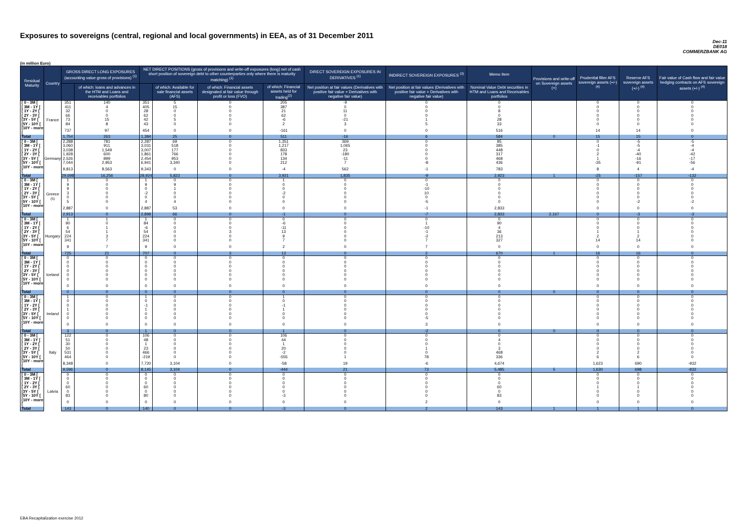Exposures to sovereigns (central, regional and local governments) in EEA, as of 31 December 2011
Dec-11
DE018
COMMERZBANK AG
(in million Euro)
| Residual Maturity | Country | GROSS DIRECT LONG EXPOSURES (accounting value gross of provisions) <sup>(1)</sup> | | NET DIRECT POSITIONS (gross of provisions and write-off exposures (long) net of cash short position of sovereign debt to other counterparties only where there is maturity matching) <sup>(1)</sup> | | | | DIRECT SOVEREIGN EXPOSURES IN DERIVATIVES <sup>(1)</sup> | INDIRECT SOVEREIGN EXPOSURES <sup>(3)</sup> | Memo Item | Provisions and write-off on Sovereign assets (+) | Prudential filter AFS sovereign assets (+/-) <sup>(4)</sup> | Reserve AFS sovereign assets (+/-) <sup>(4)</sup> | Fair value of Cash flow and fair value hedging contracts on AFS sovereign assets (+/-) <sup>(4)</sup> |
| --- | --- | --- | --- | --- | --- | --- | --- | --- | --- | --- | --- | --- | --- | --- |
| | | | of which: loans and advances in the HTM and Loans and receivables portfolios | | of which: Available for sale financial assets (AFS) | of which: Financial assets designated at fair value through profit or loss (FVO) | of which: Financial assets held for trading<sup>(2)</sup> | Net position at fair values (Derivatives with positive fair value + Derivatives with negative fair value) | Net position at fair values (Derivatives with positive fair value + Derivatives with negative fair value) | Nominal Value Debt securities in HTM and Loans and Receivables portfolios | | | | |
| [ 0 - 3M [ | France | 351 | 140 | 351 | 5 | 0 | 205 | -9 | 0 | 0 | | 0 | 0 | 0 |
| [ 3M - 1Y [ | | 411 | 4 | 405 | 15 | 0 | 387 | 0 | 0 | 0 | | 0 | 0 | 0 |
| [ 1Y - 2Y [ | | 32 | 0 | 28 | 0 | 0 | 21 | 11 | 0 | 8 | | 0 | 0 | 0 |
| [ 2Y - 3Y [ | | 66 | 0 | 62 | 0 | 0 | 62 | 0 | 0 | 0 | | 0 | 0 | 0 |
| [3Y - 5Y [ | | 73 | 15 | 42 | 5 | 0 | -6 | -21 | 1 | 28 | | 0 | 0 | 0 |
| [5Y - 10Y [ | | 84 | 8 | 43 | 0 | 0 | 2 | 3 | 5 | 33 | | 0 | 0 | 0 |
| [10Y - more [ | | 737 | 97 | 454 | 0 | 0 | -161 | 0 | 0 | 516 | | 14 | 14 | 0 |
| Total | | 1,754 | 263 | 1,384 | 25 | 0 | 511 | -16 | 6 | 584 | 0 | 15 | 15 | 0 |
| [ 0 - 3M [ | Germany | 2,288 | 781 | 2,287 | 69 | 0 | 1,351 | 369 | 0 | 85 | | 0 | -5 | -5 |
| [ 3M - 1Y [ | | 3,060 | 911 | 3,031 | 518 | 0 | 1,217 | 1,065 | 0 | 385 | | -1 | -5 | -4 |
| [ 1Y - 2Y [ | | 3,038 | 1,549 | 3,007 | 177 | 0 | 833 | 23 | 0 | 448 | | 0 | -4 | -4 |
| [ 2Y - 3Y [ | | 1,928 | 600 | 1,861 | 766 | 0 | 178 | -180 | 0 | 317 | | 2 | -40 | -42 |
| [3Y - 5Y [ | | 2,526 | 899 | 2,454 | 953 | 0 | 134 | -11 | 0 | 468 | | 1 | -16 | -17 |
| [5Y - 10Y [ | | 7,044 | 2,953 | 6,941 | 3,340 | 0 | 212 | 7 | -8 | 436 | | -35 | -91 | -56 |
| [10Y - more [ | | 9,813 | 8,563 | 9,343 | 0 | 0 | -4 | 562 | -1 | 783 | | 8 | 4 | -4 |
| Total | | 29,698 | 16,256 | 28,924 | 5,823 | 0 | 3,921 | 1,835 | -9 | 2,923 | 1 | -25 | -157 | -132 |
| [ 0 - 3M [ | Greece <sup>(5)</sup> | 1 | 0 | 1 | 0 | 0 | 1 | 0 | 0 | 0 | | 0 | 0 | 0 |
| [ 3M - 1Y [ | | 9 | 0 | 9 | 9 | 0 | 0 | 0 | -1 | 0 | | 0 | 0 | 0 |
| [ 1Y - 2Y [ | | 9 | 0 | 0 | 1 | 0 | 0 | 0 | -10 | 0 | | 0 | 0 | 0 |
| [ 2Y - 3Y [ | | 3 | 0 | -2 | 0 | 0 | -2 | 0 | 10 | 0 | | 0 | 0 | 0 |
| [3Y - 5Y [ | | 0 | 0 | 0 | 0 | 0 | 0 | 0 | 0 | 0 | | 0 | 0 | 0 |
| [5Y - 10Y [ | | 5 | 0 | 4 | 4 | 0 | 0 | 0 | -5 | 0 | | 0 | -2 | -2 |
| [10Y - more [ | | 2,887 | 0 | 2,887 | 53 | 0 | 0 | 0 | -1 | 2,833 | | 0 | 0 | 0 |
| Total | | 2,913 | 0 | 2,898 | 66 | 0 | -1 | 0 | -7 | 2,833 | 2,167 | 0 | -3 | -3 |
| [ 0 - 3M [ | Hungary | 1 | 1 | 1 | 0 | 0 | 0 | 0 | 0 | 0 | | 0 | 0 | 0 |
| [ 3M - 1Y [ | | 90 | 0 | 84 | 0 | 0 | -6 | 0 | 1 | 90 | | 0 | 0 | 0 |
| [ 1Y - 2Y [ | | 6 | 1 | -6 | 0 | 0 | -11 | 0 | -10 | 4 | | 0 | 0 | 0 |
| [ 2Y - 3Y [ | | 54 | 1 | 54 | 0 | 3 | 13 | 0 | -1 | 36 | | 1 | 1 | 0 |
| [3Y - 5Y [ | | 224 | 3 | 224 | 0 | 0 | 9 | 0 | -2 | 213 | | 2 | 2 | 0 |
| [5Y - 10Y [ | | 341 | 7 | 341 | 0 | 0 | 7 | 0 | 7 | 327 | | 14 | 14 | 0 |
| [10Y - more [ | | 9 | 7 | 9 | 0 | 0 | 2 | 0 | 7 | 0 | | 0 | 0 | 0 |
| Total | | 725 | 21 | 707 | 0 | 3 | 13 | 0 | 2 | 670 | 1 | 16 | 16 | 0 |
| [ 0 - 3M [ | Iceland | 0 | 0 | 0 | 0 | 0 | 0 | 0 | 0 | 0 | | 0 | 0 | 0 |
| [ 3M - 1Y [ | | 0 | 0 | 0 | 0 | 0 | 0 | 0 | 0 | 0 | | 0 | 0 | 0 |
| [ 1Y - 2Y [ | | 0 | 0 | 0 | 0 | 0 | 0 | 0 | 0 | 0 | | 0 | 0 | 0 |
| [ 2Y - 3Y [ | | 0 | 0 | 0 | 0 | 0 | 0 | 0 | 0 | 0 | | 0 | 0 | 0 |
| [3Y - 5Y [ | | 0 | 0 | 0 | 0 | 0 | 0 | 0 | 0 | 0 | | 0 | 0 | 0 |
| [5Y - 10Y [ | | 0 | 0 | 0 | 0 | 0 | 0 | 0 | 0 | 0 | | 0 | 0 | 0 |
| [10Y - more [ | | 0 | 0 | 0 | 0 | 0 | 0 | 0 | 0 | 0 | | 0 | 0 | 0 |
| Total | | 0 | 0 | 0 | 0 | 0 | 0 | 0 | 0 | 0 | 0 | 0 | 0 | 0 |
| [ 0 - 3M [ | Ireland | 1 | 0 | 1 | 0 | 0 | 1 | 0 | 0 | 0 | | 0 | 0 | 0 |
| [ 3M - 1Y [ | | 0 | 0 | 0 | 0 | 0 | 0 | 0 | 0 | 0 | | 0 | 0 | 0 |
| [ 1Y - 2Y [ | | 0 | 0 | -1 | 0 | 0 | -1 | 0 | 0 | 0 | | 0 | 0 | 0 |
| [ 2Y - 3Y [ | | 1 | 0 | 1 | 0 | 0 | 1 | 0 | 0 | 0 | | 0 | 0 | 0 |
| [3Y - 5Y [ | | 0 | 0 | 0 | 0 | 0 | 0 | 0 | 0 | 0 | | 0 | 0 | 0 |
| [5Y - 10Y [ | | 0 | 0 | 0 | 0 | 0 | 0 | 0 | -5 | 0 | | 0 | 0 | 0 |
| [10Y - more [ | | 0 | 0 | 0 | 0 | 0 | 0 | 0 | 3 | 0 | | 0 | 0 | 0 |
| Total | | 3 | 0 | 1 | 0 | 0 | 1 | 0 | -2 | 0 | 0 | 0 | 0 | 0 |
| [ 0 - 3M [ | Italy | 122 | 0 | 106 | 0 | 0 | 106 | 0 | 0 | 0 | | 0 | 0 | 0 |
| [ 3M - 1Y [ | | 51 | 0 | 48 | 0 | 0 | 44 | 0 | 0 | 4 | | 0 | 0 | 0 |
| [ 1Y - 2Y [ | | 30 | 0 | 1 | 0 | 0 | 1 | 0 | 0 | 0 | | 0 | 0 | 0 |
| [ 2Y - 3Y [ | | 50 | 0 | 23 | 0 | 0 | 20 | 0 | 1 | 3 | | 0 | 0 | 0 |
| [3Y - 5Y [ | | 531 | 0 | 466 | 0 | 0 | -2 | 0 | 0 | 468 | | 2 | 2 | 0 |
| [5Y - 10Y [ | | 464 | 0 | -219 | 0 | 0 | -555 | 1 | 78 | 336 | | 6 | 6 | 0 |
| [10Y - more [ | | 8,348 | 0 | 7,720 | 3,104 | 0 | -58 | 19 | -6 | 4,674 | | 1,623 | 690 | -932 |
| Total | | 9,596 | 0 | 8,145 | 3,104 | 0 | -444 | 21 | 73 | 5,485 | 5 | 1,630 | 698 | -932 |
| [ 0 - 3M [ | Latvia | 0 | 0 | 0 | 0 | 0 | 0 | 0 | 0 | 0 | | 0 | 0 | 0 |
| [ 3M - 1Y [ | | 0 | 0 | 0 | 0 | 0 | 0 | 0 | 0 | 0 | | 0 | 0 | 0 |
| [ 1Y - 2Y [ | | 0 | 0 | 0 | 0 | 0 | 0 | 0 | 0 | 0 | | 0 | 0 | 0 |
| [ 2Y - 3Y [ | | 60 | 0 | 60 | 0 | 0 | 0 | 0 | 0 | 60 | | 1 | 1 | 0 |
| [3Y - 5Y [ | | 0 | 0 | 0 | 0 | 0 | 0 | 0 | 0 | 0 | | 0 | 0 | 0 |
| [5Y - 10Y [ | | 83 | 0 | 80 | 0 | 0 | -3 | 0 | 0 | 83 | | 0 | 0 | 0 |
| [10Y - more [ | | 0 | 0 | 0 | 0 | 0 | 0 | 0 | 2 | 0 | | 0 | 0 | 0 |
| Total | | 143 | 0 | 140 | 0 | 0 | -3 | 0 | 2 | 143 | 1 | 1 | 1 | 0 |
EBA Recapitalization exercise 2012